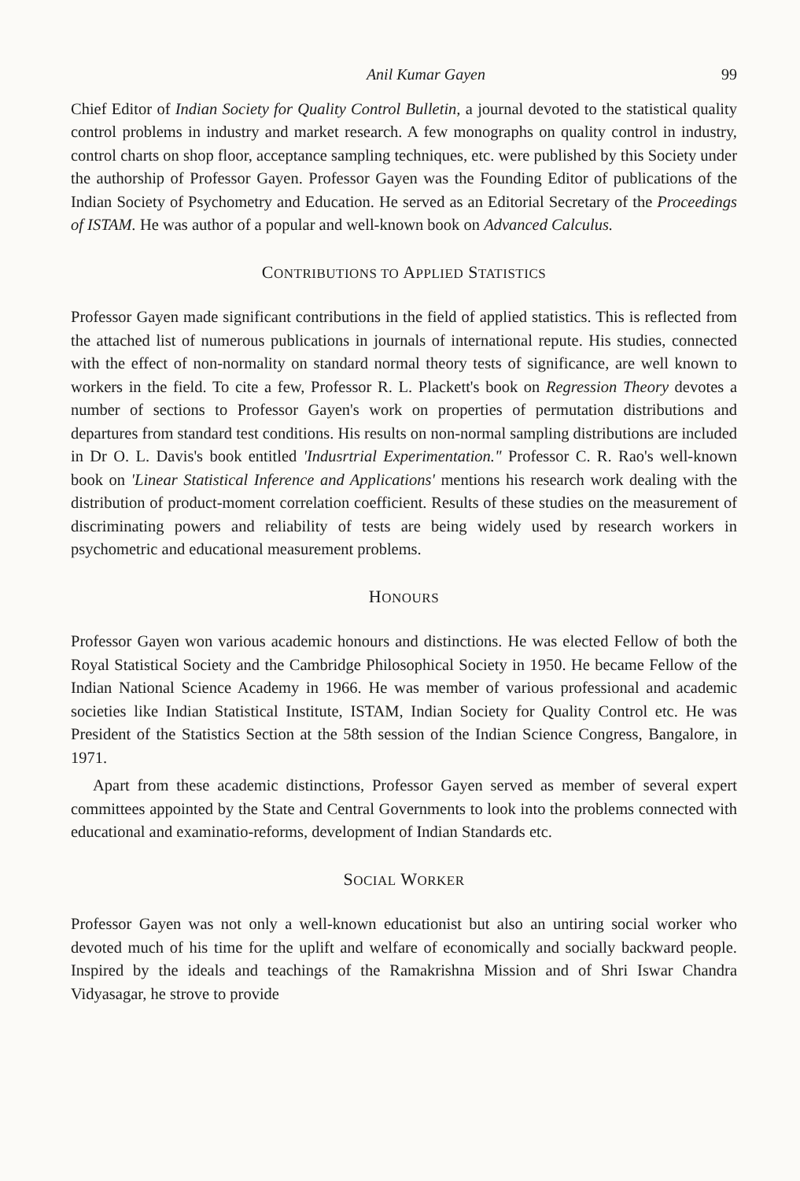Anil Kumar Gayen 99
Chief Editor of Indian Society for Quality Control Bulletin, a journal devoted to the statistical quality control problems in industry and market research. A few monographs on quality control in industry, control charts on shop floor, acceptance sampling techniques, etc. were published by this Society under the authorship of Professor Gayen. Professor Gayen was the Founding Editor of publications of the Indian Society of Psychometry and Education. He served as an Editorial Secretary of the Proceedings of ISTAM. He was author of a popular and well-known book on Advanced Calculus.
CONTRIBUTIONS TO APPLIED STATISTICS
Professor Gayen made significant contributions in the field of applied statistics. This is reflected from the attached list of numerous publications in journals of international repute. His studies, connected with the effect of non-normality on standard normal theory tests of significance, are well known to workers in the field. To cite a few, Professor R. L. Plackett's book on Regression Theory devotes a number of sections to Professor Gayen's work on properties of permutation distributions and departures from standard test conditions. His results on non-normal sampling distributions are included in Dr O. L. Davis's book entitled 'Indusrtrial Experimentation." Professor C. R. Rao's well-known book on 'Linear Statistical Inference and Applications' mentions his research work dealing with the distribution of product-moment correlation coefficient. Results of these studies on the measurement of discriminating powers and reliability of tests are being widely used by research workers in psychometric and educational measurement problems.
HONOURS
Professor Gayen won various academic honours and distinctions. He was elected Fellow of both the Royal Statistical Society and the Cambridge Philosophical Society in 1950. He became Fellow of the Indian National Science Academy in 1966. He was member of various professional and academic societies like Indian Statistical Institute, ISTAM, Indian Society for Quality Control etc. He was President of the Statistics Section at the 58th session of the Indian Science Congress, Bangalore, in 1971.
Apart from these academic distinctions, Professor Gayen served as member of several expert committees appointed by the State and Central Governments to look into the problems connected with educational and examinatio-reforms, development of Indian Standards etc.
SOCIAL WORKER
Professor Gayen was not only a well-known educationist but also an untiring social worker who devoted much of his time for the uplift and welfare of economically and socially backward people. Inspired by the ideals and teachings of the Ramakrishna Mission and of Shri Iswar Chandra Vidyasagar, he strove to provide